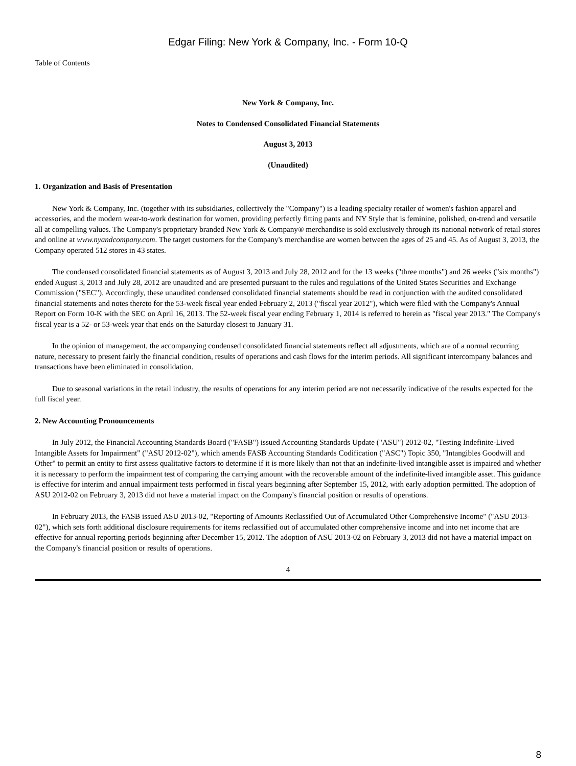Edgar Filing: New York & Company, Inc. - Form 10-Q
Table of Contents
New York & Company, Inc.
Notes to Condensed Consolidated Financial Statements
August 3, 2013
(Unaudited)
1. Organization and Basis of Presentation
New York & Company, Inc. (together with its subsidiaries, collectively the "Company") is a leading specialty retailer of women's fashion apparel and accessories, and the modern wear-to-work destination for women, providing perfectly fitting pants and NY Style that is feminine, polished, on-trend and versatile all at compelling values. The Company's proprietary branded New York & Company® merchandise is sold exclusively through its national network of retail stores and online at www.nyandcompany.com. The target customers for the Company's merchandise are women between the ages of 25 and 45. As of August 3, 2013, the Company operated 512 stores in 43 states.
The condensed consolidated financial statements as of August 3, 2013 and July 28, 2012 and for the 13 weeks ("three months") and 26 weeks ("six months") ended August 3, 2013 and July 28, 2012 are unaudited and are presented pursuant to the rules and regulations of the United States Securities and Exchange Commission ("SEC"). Accordingly, these unaudited condensed consolidated financial statements should be read in conjunction with the audited consolidated financial statements and notes thereto for the 53-week fiscal year ended February 2, 2013 ("fiscal year 2012"), which were filed with the Company's Annual Report on Form 10-K with the SEC on April 16, 2013. The 52-week fiscal year ending February 1, 2014 is referred to herein as "fiscal year 2013." The Company's fiscal year is a 52- or 53-week year that ends on the Saturday closest to January 31.
In the opinion of management, the accompanying condensed consolidated financial statements reflect all adjustments, which are of a normal recurring nature, necessary to present fairly the financial condition, results of operations and cash flows for the interim periods. All significant intercompany balances and transactions have been eliminated in consolidation.
Due to seasonal variations in the retail industry, the results of operations for any interim period are not necessarily indicative of the results expected for the full fiscal year.
2. New Accounting Pronouncements
In July 2012, the Financial Accounting Standards Board ("FASB") issued Accounting Standards Update ("ASU") 2012-02, "Testing Indefinite-Lived Intangible Assets for Impairment" ("ASU 2012-02"), which amends FASB Accounting Standards Codification ("ASC") Topic 350, "Intangibles Goodwill and Other" to permit an entity to first assess qualitative factors to determine if it is more likely than not that an indefinite-lived intangible asset is impaired and whether it is necessary to perform the impairment test of comparing the carrying amount with the recoverable amount of the indefinite-lived intangible asset. This guidance is effective for interim and annual impairment tests performed in fiscal years beginning after September 15, 2012, with early adoption permitted. The adoption of ASU 2012-02 on February 3, 2013 did not have a material impact on the Company's financial position or results of operations.
In February 2013, the FASB issued ASU 2013-02, "Reporting of Amounts Reclassified Out of Accumulated Other Comprehensive Income" ("ASU 2013-02"), which sets forth additional disclosure requirements for items reclassified out of accumulated other comprehensive income and into net income that are effective for annual reporting periods beginning after December 15, 2012. The adoption of ASU 2013-02 on February 3, 2013 did not have a material impact on the Company's financial position or results of operations.
4
8